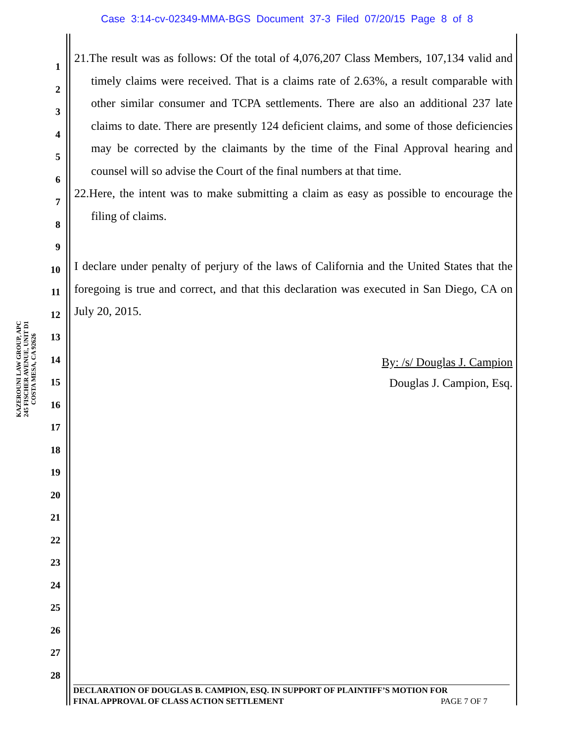Case 3:14-cv-02349-MMA-BGS Document 37-3 Filed 07/20/15 Page 8 of 8
KAZEROUNI LAW GROUP, APC
245 FISCHER AVENUE, UNIT D1
COSTA MESA, CA 92626
1
2
3
4
5
6
7
8
9
10
11
12
13
14
15
16
17
18
19
20
21
22
23
24
25
26
27
28
21.The result was as follows: Of the total of 4,076,207 Class Members, 107,134 valid and timely claims were received. That is a claims rate of 2.63%, a result comparable with other similar consumer and TCPA settlements. There are also an additional 237 late claims to date. There are presently 124 deficient claims, and some of those deficiencies may be corrected by the claimants by the time of the Final Approval hearing and counsel will so advise the Court of the final numbers at that time.
22.Here, the intent was to make submitting a claim as easy as possible to encourage the filing of claims.
I declare under penalty of perjury of the laws of California and the United States that the foregoing is true and correct, and that this declaration was executed in San Diego, CA on July 20, 2015.
By: /s/ Douglas J. Campion
Douglas J. Campion, Esq.
DECLARATION OF DOUGLAS B. CAMPION, ESQ. IN SUPPORT OF PLAINTIFF’S MOTION FOR
FINAL APPROVAL OF CLASS ACTION SETTLEMENT PAGE 7 OF 7